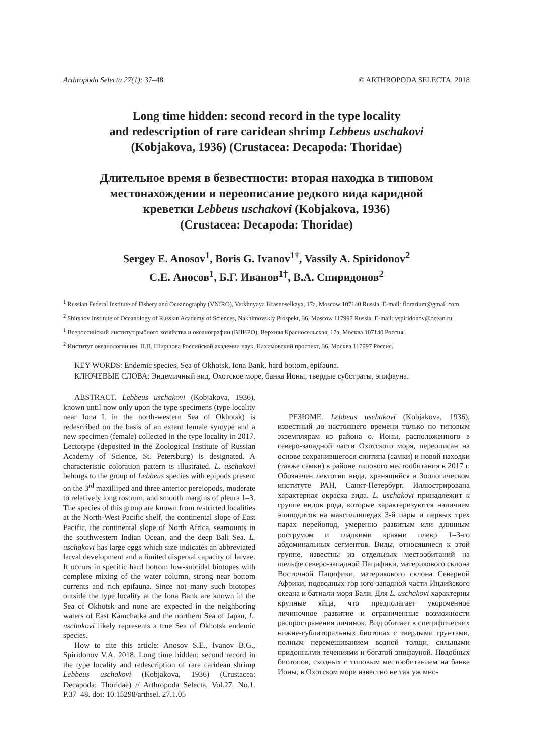Arthropoda Selecta 27(1): 37–48 © ARTHROPODA SELECTA, 2018
Long time hidden: second record in the type locality
and redescription of rare caridean shrimp Lebbeus uschakovi
(Kobjakova, 1936) (Crustacea: Decapoda: Thoridae)
Длительное время в безвестности: вторая находка в типовом
местонахождении и переописание редкого вида каридной
креветки Lebbeus uschakovi (Kobjakova, 1936)
(Crustacea: Decapoda: Thoridae)
Sergey E. Anosov<sup>1</sup>, Boris G. Ivanov<sup>1†</sup>, Vassily A. Spiridonov<sup>2</sup>
С.Е. Аносов<sup>1</sup>, Б.Г. Иванов<sup>1†</sup>, В.А. Спиридонов<sup>2</sup>
<sup>1</sup> Russian Federal Institute of Fishery and Oceanography (VNIRO), Verkhnyaya Krasnoselkaya, 17a, Moscow 107140 Russia. E-mail: florarium@gmail.com
<sup>2</sup> Shirshov Institute of Oceanology of Russian Academy of Sciences, Nakhimovskiy Prospekt, 36, Moscow 117997 Russia. E-mail: vspiridonov@ocean.ru
<sup>1</sup> Всероссийский институт рыбного хозяйства и океанографии (ВНИРО), Верхняя Красносельская, 17а, Москва 107140 Россия.
<sup>2</sup> Институт океанологии им. П.П. Ширшова Российской академии наук, Нахимовский проспект, 36, Москва 117997 Россия.
KEY WORDS: Endemic species, Sea of Okhotsk, Iona Bank, hard bottom, epifauna.
КЛЮЧЕВЫЕ СЛОВА: Эндемичный вид, Охотское море, банка Ионы, твердые субстраты, эпифауна.
ABSTRACT. Lebbeus uschakovi (Kobjakova, 1936), known until now only upon the type specimens (type locality near Iona I. in the north-western Sea of Okhotsk) is redescribed on the basis of an extant female syntype and a new specimen (female) collected in the type locality in 2017. Lectotype (deposited in the Zoological Institute of Russian Academy of Science, St. Petersburg) is designated. A characteristic coloration pattern is illustrated. L. uschakovi belongs to the group of Lebbeus species with epipods present on the 3<sup>rd</sup> maxilliped and three anterior pereiopods, moderate to relatively long rostrum, and smooth margins of pleura 1–3. The species of this group are known from restricted localities at the North-West Pacific shelf, the continental slope of East Pacific, the continental slope of North Africa, seamounts in the southwestern Indian Ocean, and the deep Bali Sea. L. uschakovi has large eggs which size indicates an abbreviated larval development and a limited dispersal capacity of larvae. It occurs in specific hard bottom low-subtidal biotopes with complete mixing of the water column, strong near bottom currents and rich epifauna. Since not many such biotopes outside the type locality at the Iona Bank are known in the Sea of Okhotsk and none are expected in the neighboring waters of East Kamchatka and the northern Sea of Japan, L. uschakovi likely represents a true Sea of Okhotsk endemic species.
How to cite this article: Anosov S.E., Ivanov B.G., Spiridonov V.A. 2018. Long time hidden: second record in the type locality and redescription of rare caridean shrimp Lebbeus uschakovi (Kobjakova, 1936) (Crustacea: Decapoda: Thoridae) // Arthropoda Selecta. Vol.27. No.1. P.37–48. doi: 10.15298/arthsel. 27.1.05
РЕЗЮМЕ. Lebbeus uschakovi (Kobjakova, 1936), известный до настоящего времени только по типовым экземплярам из района о. Ионы, расположенного в северо-западной части Охотского моря, переописан на основе сохранившегося синтипа (самки) и новой находки (также самки) в районе типового местообитания в 2017 г. Обозначен лектотип вида, хранящийся в Зоологическом институте РАН, Санкт-Петербург. Иллюстрирована характерная окраска вида. L. uschakovi принадлежит к группе видов рода, которые характеризуются наличием эпиподитов на максиллипедах 3-й пары и первых трех парах перейопод, умеренно развитым или длинным рострумом и гладкими краями плевр 1–3-го абдоминальных сегментов. Виды, относящиеся к этой группе, известны из отдельных местообитаний на шельфе северо-западной Пацифики, материкового склона Восточной Пацифики, материкового склона Северной Африки, подводных гор юго-западной части Индийского океана и батиали моря Бали. Для L. uschakovi характерны крупные яйца, что предполагает укороченное личиночное развитие и ограниченные возможности распространения личинок. Вид обитает в специфических нижне-сублиторальных биотопах с твердыми грунтами, полным перемешиванием водной толщи, сильными придонными течениями и богатой эпифауной. Подобных биотопов, сходных с типовым местообитанием на банке Ионы, в Охотском море известно не так уж мно-